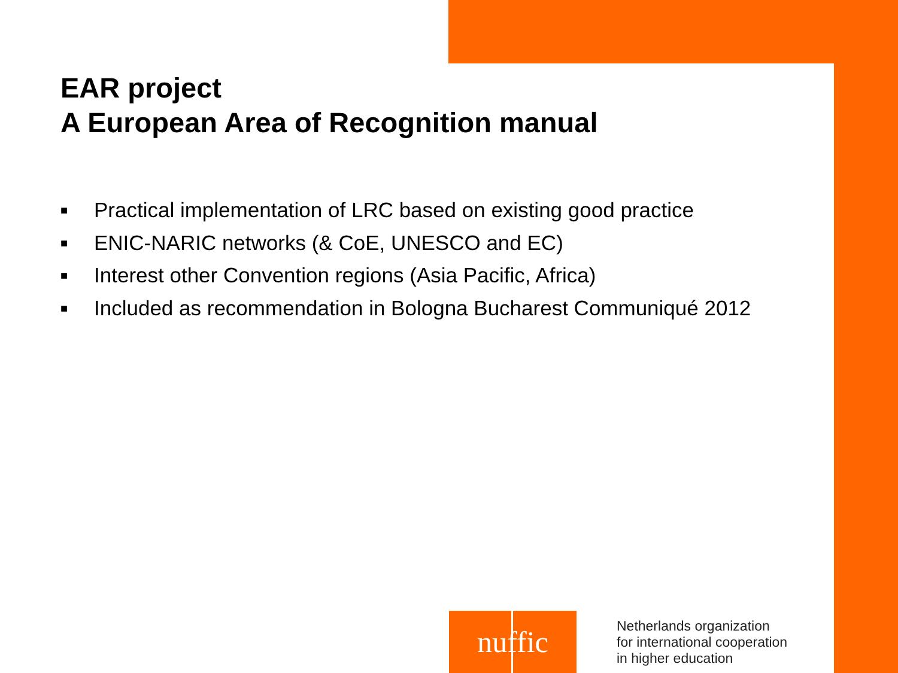EAR project
A European Area of Recognition manual
■ Practical implementation of LRC based on existing good practice
■ ENIC-NARIC networks (& CoE, UNESCO and EC)
■ Interest other Convention regions (Asia Pacific, Africa)
■ Included as recommendation in Bologna Bucharest Communiqué 2012
nuffic
Netherlands organization
for international cooperation
in higher education